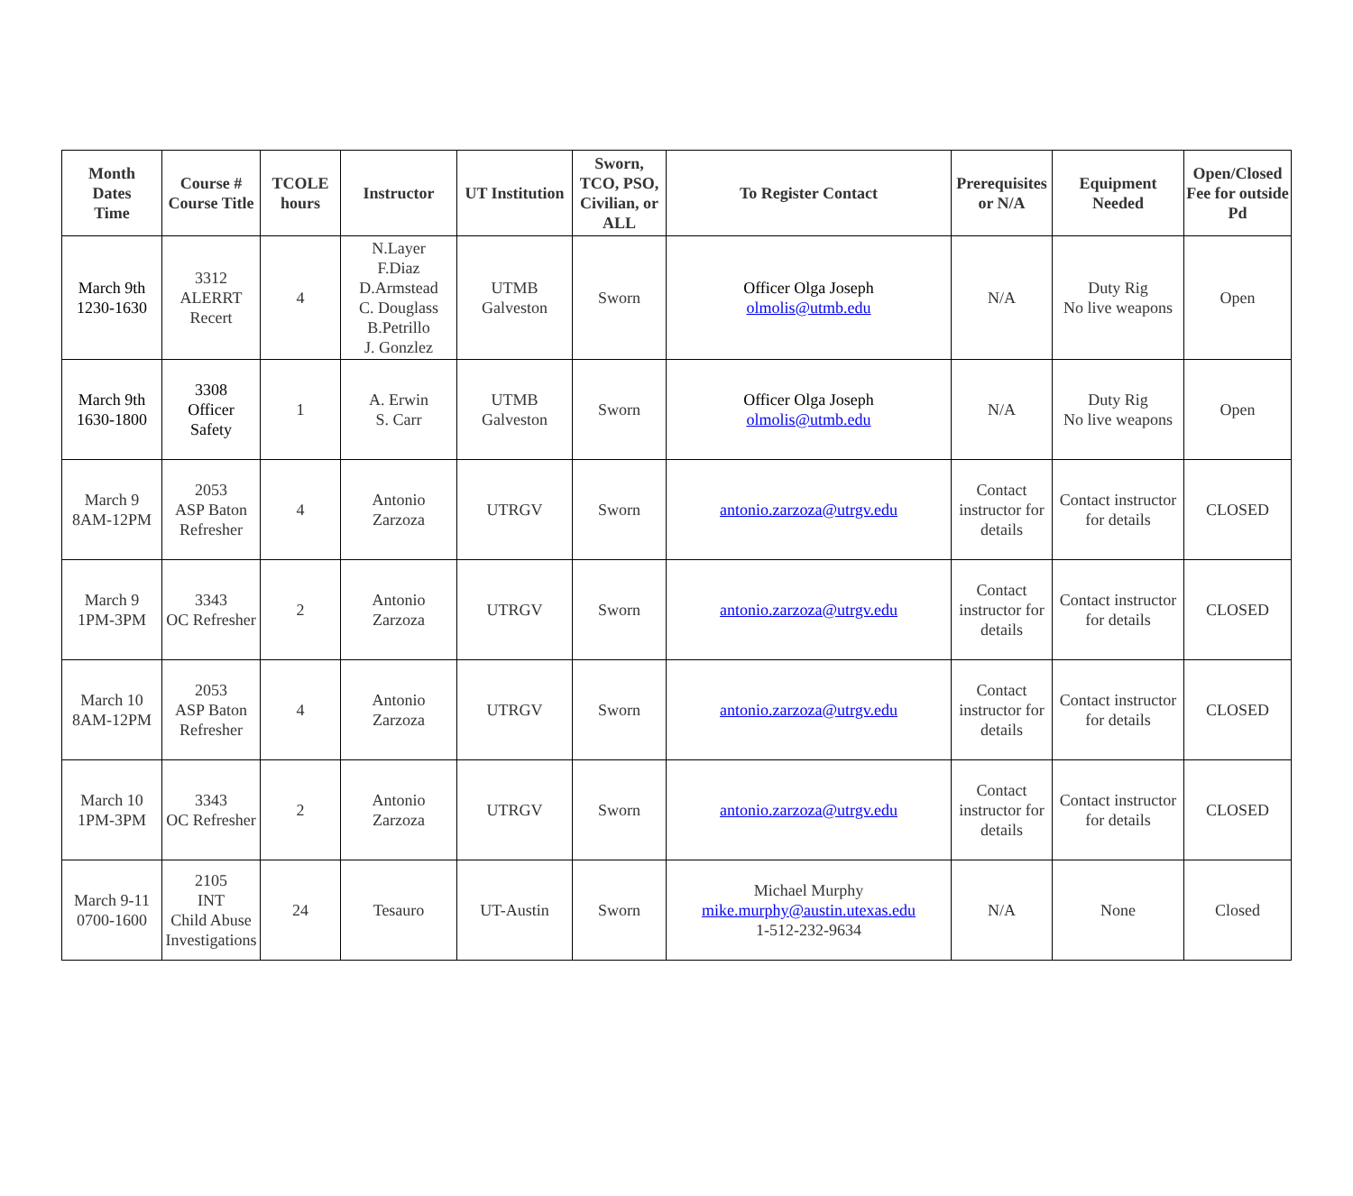| Month Dates Time | Course # Course Title | TCOLE hours | Instructor | UT Institution | Sworn, TCO, PSO, Civilian, or ALL | To Register Contact | Prerequisites or N/A | Equipment Needed | Open/Closed Fee for outside Pd |
| --- | --- | --- | --- | --- | --- | --- | --- | --- | --- |
| March 9th 1230-1630 | 3312 ALERRT Recert | 4 | N.Layer F.Diaz D.Armstead C. Douglass B.Petrillo J. Gonzlez | UTMB Galveston | Sworn | Officer Olga Joseph olmolis@utmb.edu | N/A | Duty Rig No live weapons | Open |
| March 9th 1630-1800 | 3308 Officer Safety | 1 | A. Erwin S. Carr | UTMB Galveston | Sworn | Officer Olga Joseph olmolis@utmb.edu | N/A | Duty Rig No live weapons | Open |
| March 9 8AM-12PM | 2053 ASP Baton Refresher | 4 | Antonio Zarzoza | UTRGV | Sworn | antonio.zarzoza@utrgv.edu | Contact instructor for details | Contact instructor for details | CLOSED |
| March 9 1PM-3PM | 3343 OC Refresher | 2 | Antonio Zarzoza | UTRGV | Sworn | antonio.zarzoza@utrgv.edu | Contact instructor for details | Contact instructor for details | CLOSED |
| March 10 8AM-12PM | 2053 ASP Baton Refresher | 4 | Antonio Zarzoza | UTRGV | Sworn | antonio.zarzoza@utrgv.edu | Contact instructor for details | Contact instructor for details | CLOSED |
| March 10 1PM-3PM | 3343 OC Refresher | 2 | Antonio Zarzoza | UTRGV | Sworn | antonio.zarzoza@utrgv.edu | Contact instructor for details | Contact instructor for details | CLOSED |
| March 9-11 0700-1600 | 2105 INT Child Abuse Investigations | 24 | Tesauro | UT-Austin | Sworn | Michael Murphy mike.murphy@austin.utexas.edu 1-512-232-9634 | N/A | None | Closed |